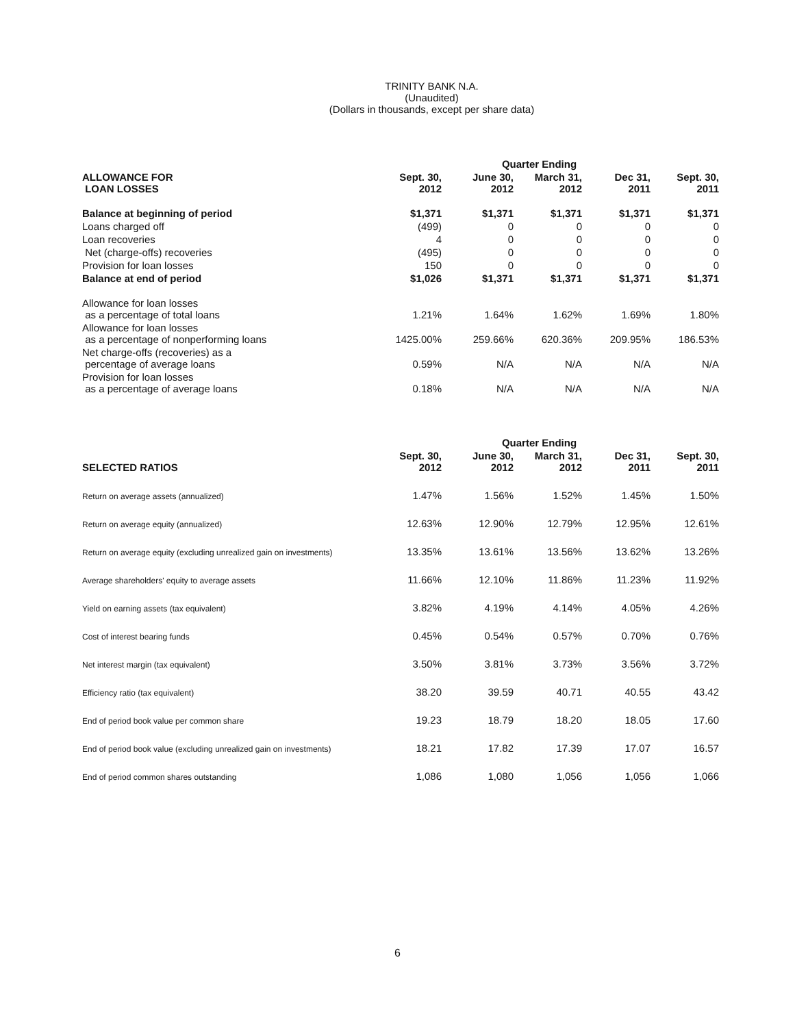TRINITY BANK N.A.
(Unaudited)
(Dollars in thousands, except per share data)
| | Quarter Ending | | | | |
| --- | --- | --- | --- | --- | --- |
| ALLOWANCE FOR LOAN LOSSES | Sept. 30, 2012 | June 30, 2012 | March 31, 2012 | Dec 31, 2011 | Sept. 30, 2011 |
| Balance at beginning of period | $1,371 | $1,371 | $1,371 | $1,371 | $1,371 |
| Loans charged off | (499) | 0 | 0 | 0 | 0 |
| Loan recoveries | 4 | 0 | 0 | 0 | 0 |
| Net (charge-offs) recoveries | (495) | 0 | 0 | 0 | 0 |
| Provision for loan losses | 150 | 0 | 0 | 0 | 0 |
| Balance at end of period | $1,026 | $1,371 | $1,371 | $1,371 | $1,371 |
| Allowance for loan losses as a percentage of total loans | 1.21% | 1.64% | 1.62% | 1.69% | 1.80% |
| Allowance for loan losses as a percentage of nonperforming loans | 1425.00% | 259.66% | 620.36% | 209.95% | 186.53% |
| Net charge-offs (recoveries) as a percentage of average loans | 0.59% | N/A | N/A | N/A | N/A |
| Provision for loan losses as a percentage of average loans | 0.18% | N/A | N/A | N/A | N/A |
| | Quarter Ending | | | | |
| --- | --- | --- | --- | --- | --- |
| SELECTED RATIOS | Sept. 30, 2012 | June 30, 2012 | March 31, 2012 | Dec 31, 2011 | Sept. 30, 2011 |
| Return on average assets (annualized) | 1.47% | 1.56% | 1.52% | 1.45% | 1.50% |
| Return on average equity (annualized) | 12.63% | 12.90% | 12.79% | 12.95% | 12.61% |
| Return on average equity (excluding unrealized gain on investments) | 13.35% | 13.61% | 13.56% | 13.62% | 13.26% |
| Average shareholders' equity to average assets | 11.66% | 12.10% | 11.86% | 11.23% | 11.92% |
| Yield on earning assets (tax equivalent) | 3.82% | 4.19% | 4.14% | 4.05% | 4.26% |
| Cost of interest bearing funds | 0.45% | 0.54% | 0.57% | 0.70% | 0.76% |
| Net interest margin (tax equivalent) | 3.50% | 3.81% | 3.73% | 3.56% | 3.72% |
| Efficiency ratio (tax equivalent) | 38.20 | 39.59 | 40.71 | 40.55 | 43.42 |
| End of period book value per common share | 19.23 | 18.79 | 18.20 | 18.05 | 17.60 |
| End of period book value (excluding unrealized gain on investments) | 18.21 | 17.82 | 17.39 | 17.07 | 16.57 |
| End of period common shares outstanding | 1,086 | 1,080 | 1,056 | 1,056 | 1,066 |
6